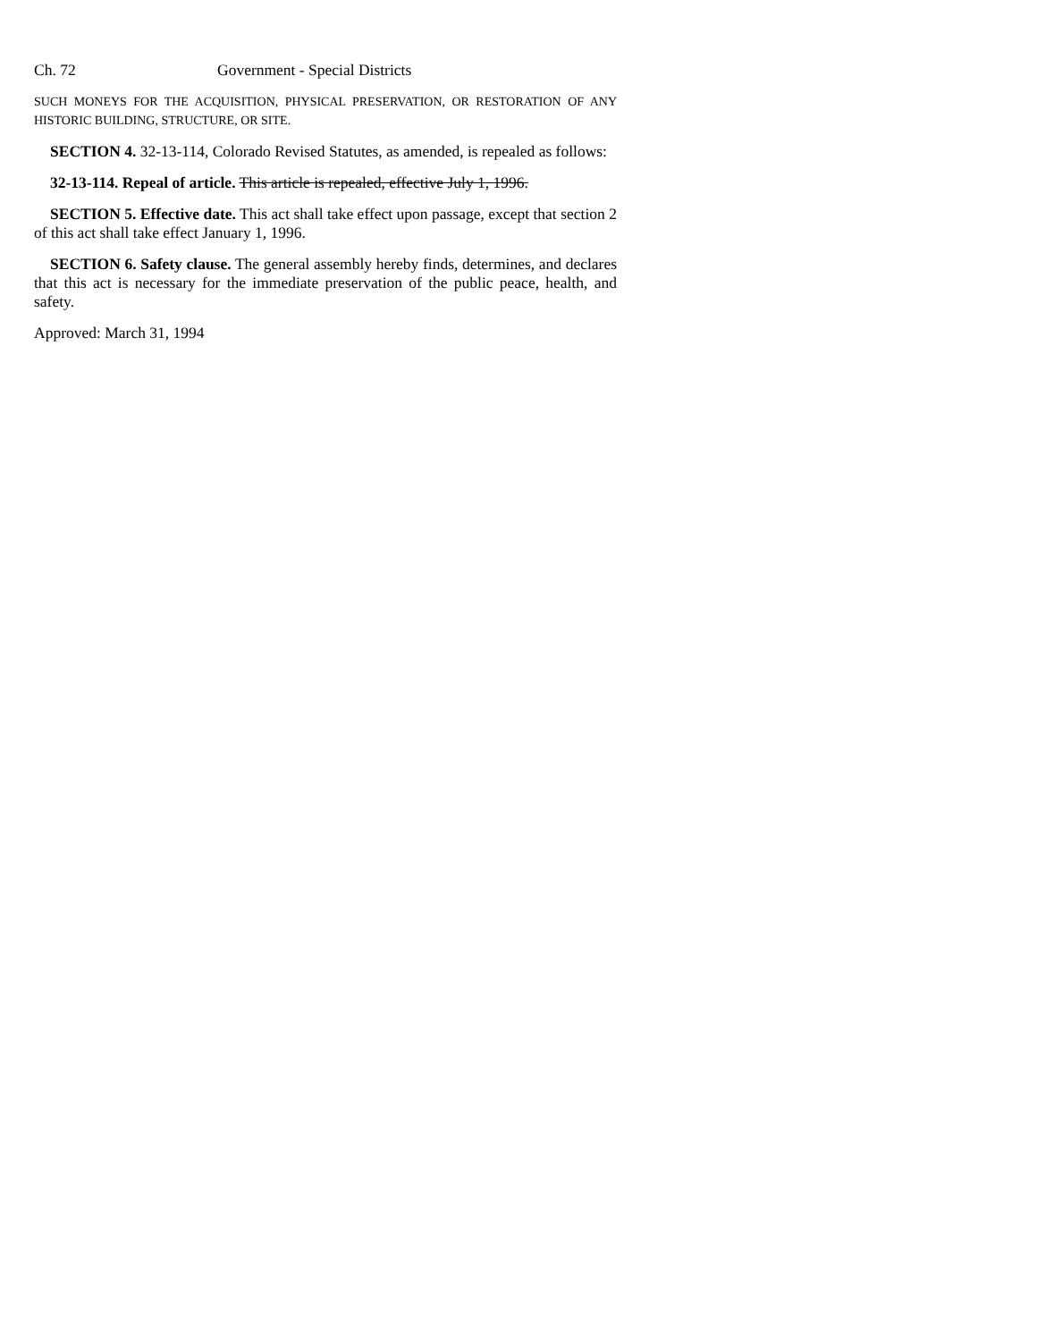Ch. 72 Government - Special Districts
SUCH MONEYS FOR THE ACQUISITION, PHYSICAL PRESERVATION, OR RESTORATION OF ANY HISTORIC BUILDING, STRUCTURE, OR SITE.
SECTION 4. 32-13-114, Colorado Revised Statutes, as amended, is repealed as follows:
32-13-114. Repeal of article. This article is repealed, effective July 1, 1996.
SECTION 5. Effective date. This act shall take effect upon passage, except that section 2 of this act shall take effect January 1, 1996.
SECTION 6. Safety clause. The general assembly hereby finds, determines, and declares that this act is necessary for the immediate preservation of the public peace, health, and safety.
Approved: March 31, 1994